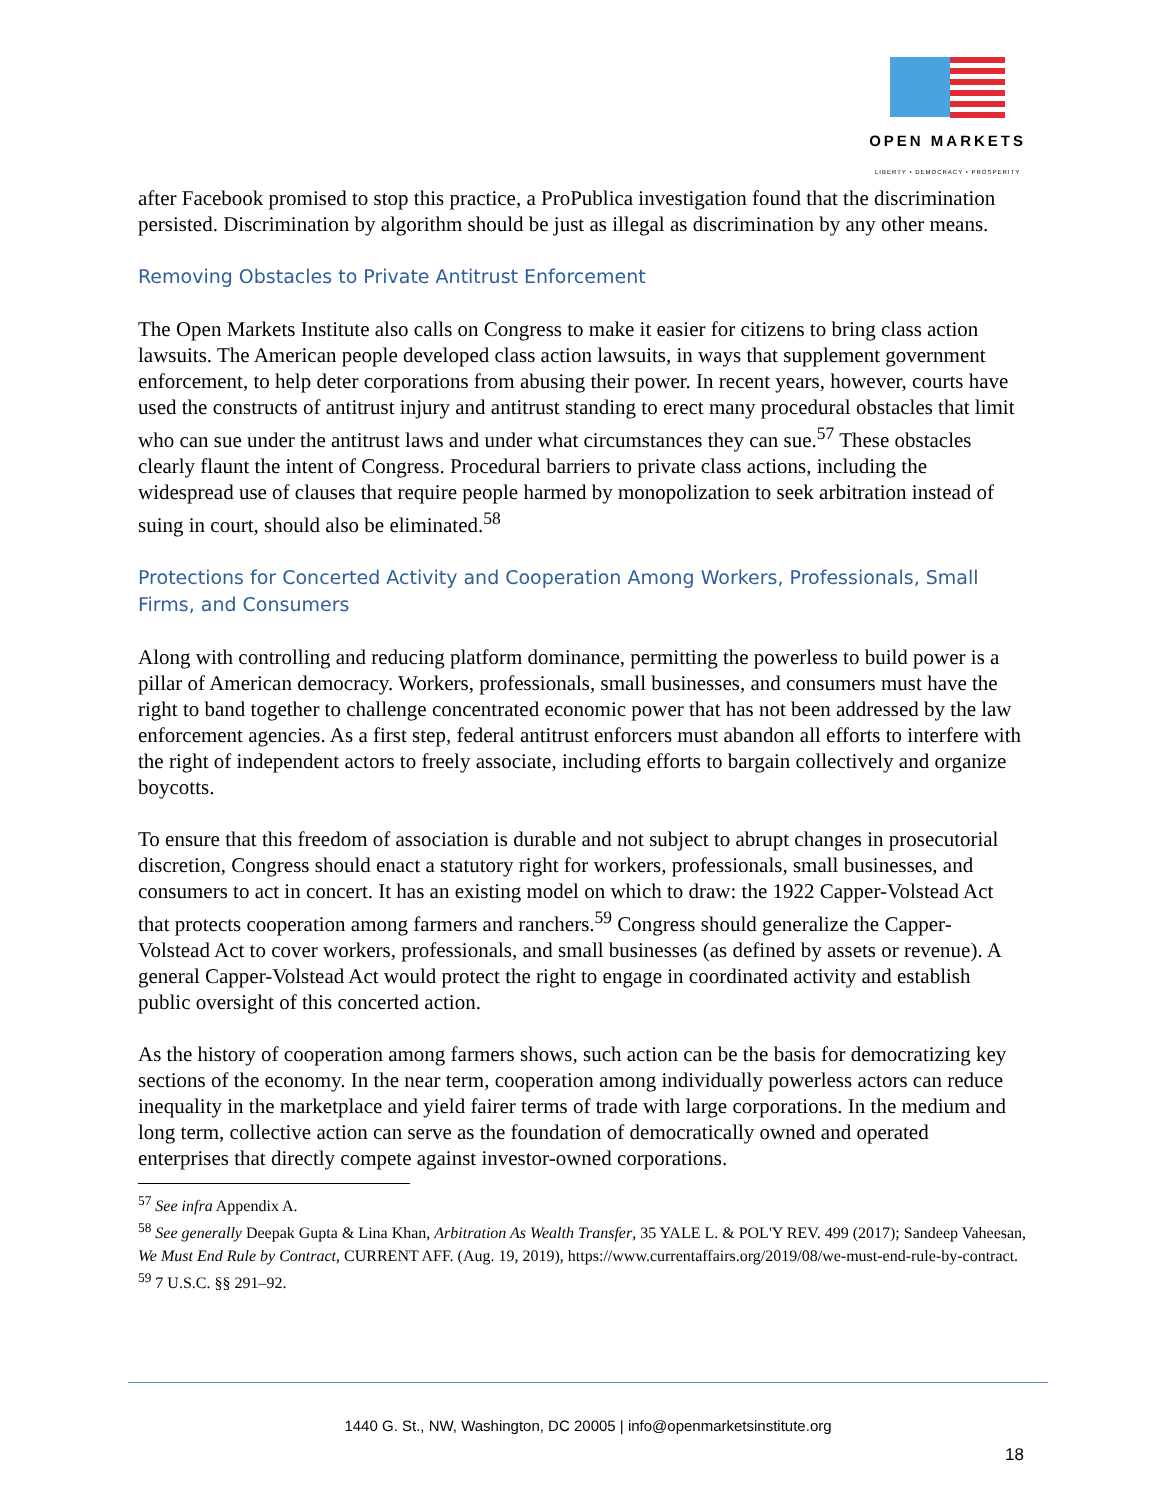OPEN MARKETS
LIBERTY • DEMOCRACY • PROSPERITY
after Facebook promised to stop this practice, a ProPublica investigation found that the discrimination persisted. Discrimination by algorithm should be just as illegal as discrimination by any other means.
Removing Obstacles to Private Antitrust Enforcement
The Open Markets Institute also calls on Congress to make it easier for citizens to bring class action lawsuits. The American people developed class action lawsuits, in ways that supplement government enforcement, to help deter corporations from abusing their power. In recent years, however, courts have used the constructs of antitrust injury and antitrust standing to erect many procedural obstacles that limit who can sue under the antitrust laws and under what circumstances they can sue.<sup>57</sup> These obstacles clearly flaunt the intent of Congress. Procedural barriers to private class actions, including the widespread use of clauses that require people harmed by monopolization to seek arbitration instead of suing in court, should also be eliminated.<sup>58</sup>
Protections for Concerted Activity and Cooperation Among Workers, Professionals, Small Firms, and Consumers
Along with controlling and reducing platform dominance, permitting the powerless to build power is a pillar of American democracy. Workers, professionals, small businesses, and consumers must have the right to band together to challenge concentrated economic power that has not been addressed by the law enforcement agencies. As a first step, federal antitrust enforcers must abandon all efforts to interfere with the right of independent actors to freely associate, including efforts to bargain collectively and organize boycotts.
To ensure that this freedom of association is durable and not subject to abrupt changes in prosecutorial discretion, Congress should enact a statutory right for workers, professionals, small businesses, and consumers to act in concert. It has an existing model on which to draw: the 1922 Capper-Volstead Act that protects cooperation among farmers and ranchers.<sup>59</sup> Congress should generalize the Capper-Volstead Act to cover workers, professionals, and small businesses (as defined by assets or revenue). A general Capper-Volstead Act would protect the right to engage in coordinated activity and establish public oversight of this concerted action.
As the history of cooperation among farmers shows, such action can be the basis for democratizing key sections of the economy. In the near term, cooperation among individually powerless actors can reduce inequality in the marketplace and yield fairer terms of trade with large corporations. In the medium and long term, collective action can serve as the foundation of democratically owned and operated enterprises that directly compete against investor-owned corporations.
<sup>57</sup> See infra Appendix A.
<sup>58</sup> See generally Deepak Gupta & Lina Khan, Arbitration As Wealth Transfer, 35 YALE L. & POL'Y REV. 499 (2017); Sandeep Vaheesan, We Must End Rule by Contract, CURRENT AFF. (Aug. 19, 2019), https://www.currentaffairs.org/2019/08/we-must-end-rule-by-contract.
<sup>59</sup> 7 U.S.C. §§ 291–92.
1440 G. St., NW, Washington, DC 20005 | info@openmarketsinstitute.org
18